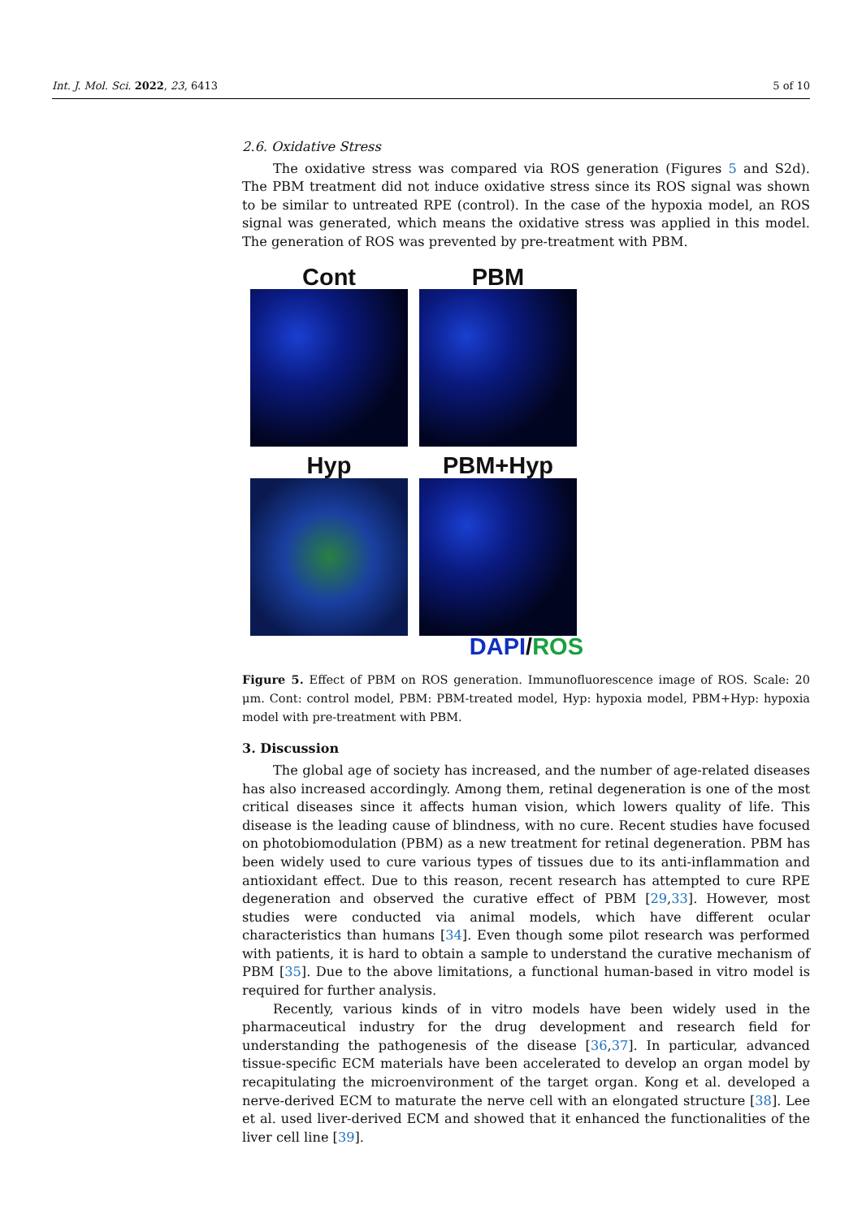Int. J. Mol. Sci. 2022, 23, 6413 5 of 10
2.6. Oxidative Stress
The oxidative stress was compared via ROS generation (Figures 5 and S2d). The PBM treatment did not induce oxidative stress since its ROS signal was shown to be similar to untreated RPE (control). In the case of the hypoxia model, an ROS signal was generated, which means the oxidative stress was applied in this model. The generation of ROS was prevented by pre-treatment with PBM.
Cont PBM
Hyp PBM+Hyp
DAPI/ROS
Figure 5. Effect of PBM on ROS generation. Immunofluorescence image of ROS. Scale: 20 μm. Cont: control model, PBM: PBM-treated model, Hyp: hypoxia model, PBM+Hyp: hypoxia model with pre-treatment with PBM.
3. Discussion
The global age of society has increased, and the number of age-related diseases has also increased accordingly. Among them, retinal degeneration is one of the most critical diseases since it affects human vision, which lowers quality of life. This disease is the leading cause of blindness, with no cure. Recent studies have focused on photobiomodulation (PBM) as a new treatment for retinal degeneration. PBM has been widely used to cure various types of tissues due to its anti-inflammation and antioxidant effect. Due to this reason, recent research has attempted to cure RPE degeneration and observed the curative effect of PBM [29,33]. However, most studies were conducted via animal models, which have different ocular characteristics than humans [34]. Even though some pilot research was performed with patients, it is hard to obtain a sample to understand the curative mechanism of PBM [35]. Due to the above limitations, a functional human-based in vitro model is required for further analysis.
Recently, various kinds of in vitro models have been widely used in the pharmaceutical industry for the drug development and research field for understanding the pathogenesis of the disease [36,37]. In particular, advanced tissue-specific ECM materials have been accelerated to develop an organ model by recapitulating the microenvironment of the target organ. Kong et al. developed a nerve-derived ECM to maturate the nerve cell with an elongated structure [38]. Lee et al. used liver-derived ECM and showed that it enhanced the functionalities of the liver cell line [39].